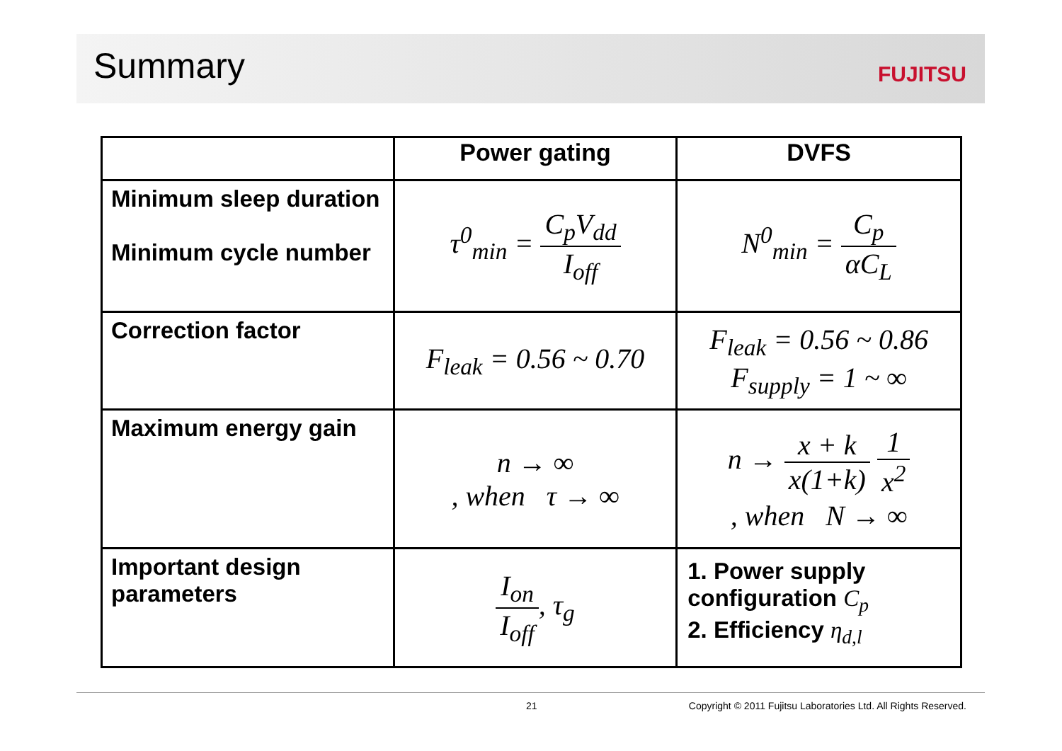Summary
FUJITSU
| | Power gating | DVFS |
| --- | --- | --- |
| Minimum sleep duration Minimum cycle number | τ<sup>0</sup><sub>min</sub> = C<sub>p</sub>V<sub>dd</sub> I<sub>off</sub> | N<sup>0</sup><sub>min</sub> = C<sub>p</sub> αC<sub>L</sub> |
| Correction factor | F<sub>leak</sub> = 0.56 ~ 0.70 | F<sub>leak</sub> = 0.56 ~ 0.86 F<sub>supply</sub> = 1 ~ ∞ |
| Maximum energy gain | n → ∞ , when τ → ∞ | n → x + k x(1+k) 1 x<sup>2</sup> , when N → ∞ |
| Important design parameters | I<sub>on</sub> I<sub>off</sub> , τ<sub>g</sub> | 1. Power supply configuration C<sub>p</sub> 2. Efficiency η<sub>d,l</sub> |
21 Copyright © 2011 Fujitsu Laboratories Ltd. All Rights Reserved.